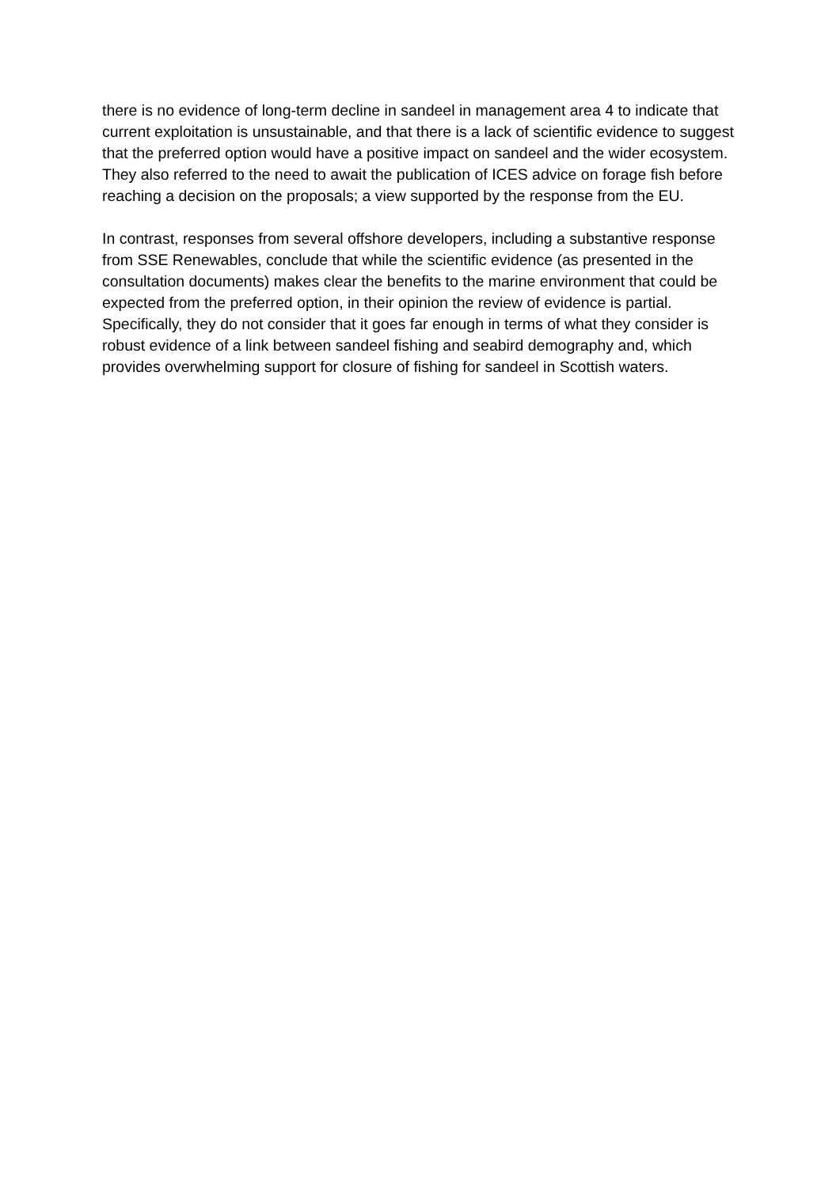there is no evidence of long-term decline in sandeel in management area 4 to indicate that current exploitation is unsustainable, and that there is a lack of scientific evidence to suggest that the preferred option would have a positive impact on sandeel and the wider ecosystem. They also referred to the need to await the publication of ICES advice on forage fish before reaching a decision on the proposals; a view supported by the response from the EU.
In contrast, responses from several offshore developers, including a substantive response from SSE Renewables, conclude that while the scientific evidence (as presented in the consultation documents) makes clear the benefits to the marine environment that could be expected from the preferred option, in their opinion the review of evidence is partial. Specifically, they do not consider that it goes far enough in terms of what they consider is robust evidence of a link between sandeel fishing and seabird demography and, which provides overwhelming support for closure of fishing for sandeel in Scottish waters.